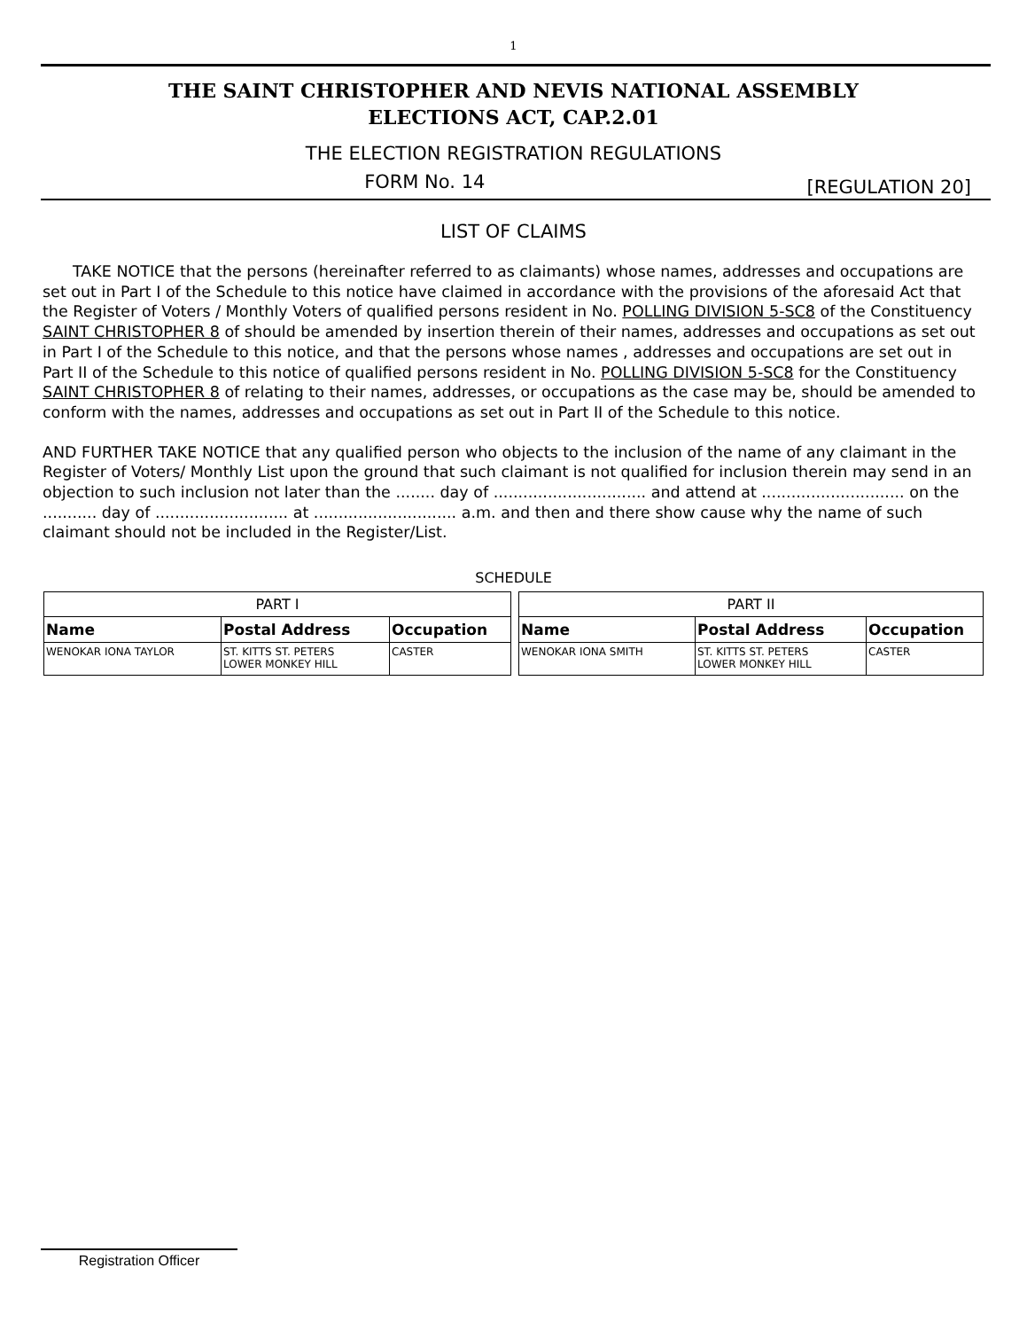1
THE SAINT CHRISTOPHER AND NEVIS NATIONAL ASSEMBLY
ELECTIONS ACT, CAP.2.01
THE ELECTION REGISTRATION REGULATIONS
FORM No. 14
[REGULATION 20]
LIST OF CLAIMS
TAKE NOTICE that the persons (hereinafter referred to as claimants) whose names, addresses and occupations are set out in Part I of the Schedule to this notice have claimed in accordance with the provisions of the aforesaid Act that the Register of Voters / Monthly Voters of qualified persons resident in No. POLLING DIVISION 5-SC8 of the Constituency SAINT CHRISTOPHER 8 of should be amended by insertion therein of their names, addresses and occupations as set out in Part I of the Schedule to this notice, and that the persons whose names , addresses and occupations are set out in Part II of the Schedule to this notice of qualified persons resident in No. POLLING DIVISION 5-SC8 for the Constituency SAINT CHRISTOPHER 8 of relating to their names, addresses, or occupations as the case may be, should be amended to conform with the names, addresses and occupations as set out in Part II of the Schedule to this notice.
AND FURTHER TAKE NOTICE that any qualified person who objects to the inclusion of the name of any claimant in the Register of Voters/ Monthly List upon the ground that such claimant is not qualified for inclusion therein may send in an objection to such inclusion not later than the ........ day of ............................... and attend at ............................. on the ........... day of ........................... at ............................. a.m. and then and there show cause why the name of such claimant should not be included in the Register/List.
SCHEDULE
| PART I | | |
| --- | --- | --- |
| Name | Postal Address | Occupation |
| WENOKAR IONA TAYLOR | ST. KITTS ST. PETERS LOWER MONKEY HILL | CASTER |
| PART II | | |
| --- | --- | --- |
| Name | Postal Address | Occupation |
| WENOKAR IONA SMITH | ST. KITTS ST. PETERS LOWER MONKEY HILL | CASTER |
Registration Officer